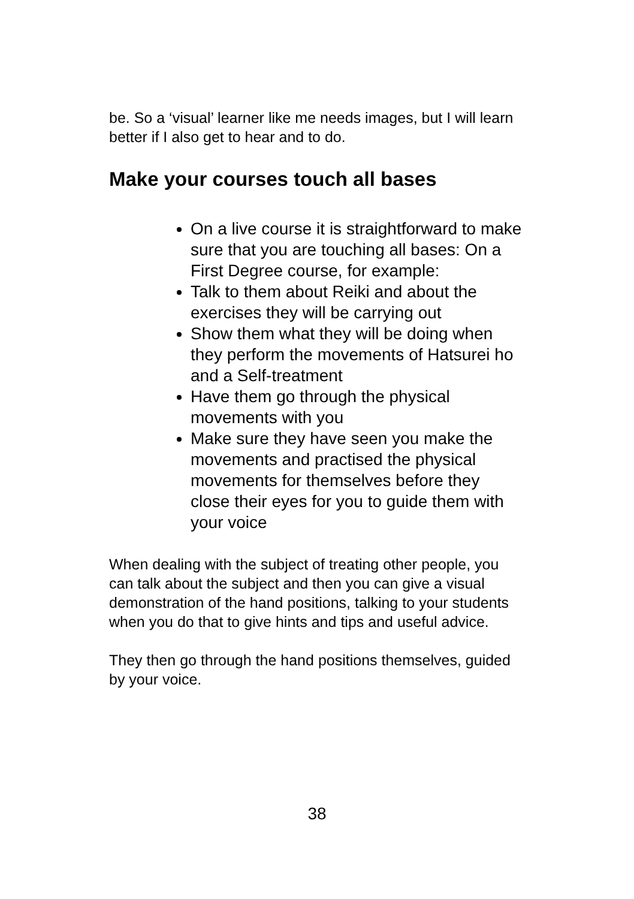be. So a ‘visual’ learner like me needs images, but I will learn better if I also get to hear and to do.
Make your courses touch all bases
On a live course it is straightforward to make sure that you are touching all bases: On a First Degree course, for example:
Talk to them about Reiki and about the exercises they will be carrying out
Show them what they will be doing when they perform the movements of Hatsurei ho and a Self-treatment
Have them go through the physical movements with you
Make sure they have seen you make the movements and practised the physical movements for themselves before they close their eyes for you to guide them with your voice
When dealing with the subject of treating other people, you can talk about the subject and then you can give a visual demonstration of the hand positions, talking to your students when you do that to give hints and tips and useful advice.
They then go through the hand positions themselves, guided by your voice.
38